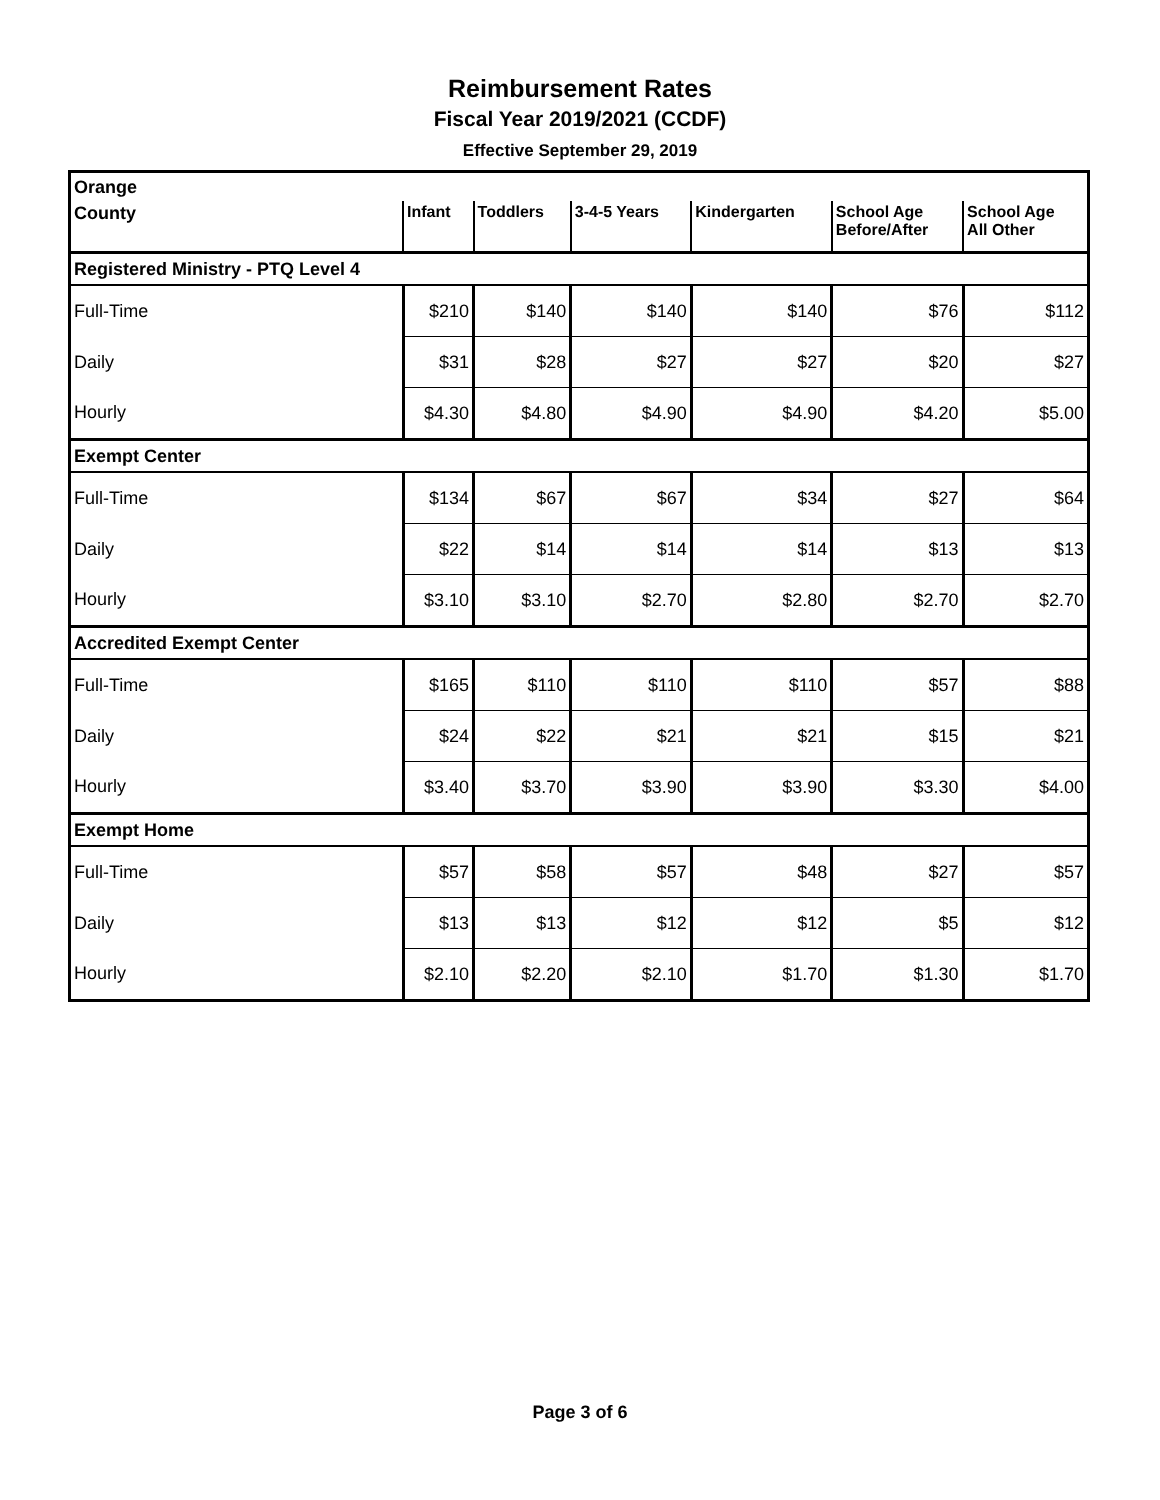Reimbursement Rates
Fiscal Year 2019/2021 (CCDF)
Effective September 29, 2019
| Orange | | | | | | |
| County | Infant | Toddlers | 3-4-5 Years | Kindergarten | School Age Before/After | School Age All Other |
| Registered Ministry - PTQ Level 4 | | | | | | |
| Full-Time | $210 | $140 | $140 | $140 | $76 | $112 |
| Daily | $31 | $28 | $27 | $27 | $20 | $27 |
| Hourly | $4.30 | $4.80 | $4.90 | $4.90 | $4.20 | $5.00 |
| Exempt Center | | | | | | |
| Full-Time | $134 | $67 | $67 | $34 | $27 | $64 |
| Daily | $22 | $14 | $14 | $14 | $13 | $13 |
| Hourly | $3.10 | $3.10 | $2.70 | $2.80 | $2.70 | $2.70 |
| Accredited Exempt Center | | | | | | |
| Full-Time | $165 | $110 | $110 | $110 | $57 | $88 |
| Daily | $24 | $22 | $21 | $21 | $15 | $21 |
| Hourly | $3.40 | $3.70 | $3.90 | $3.90 | $3.30 | $4.00 |
| Exempt Home | | | | | | |
| Full-Time | $57 | $58 | $57 | $48 | $27 | $57 |
| Daily | $13 | $13 | $12 | $12 | $5 | $12 |
| Hourly | $2.10 | $2.20 | $2.10 | $1.70 | $1.30 | $1.70 |
Page 3 of 6